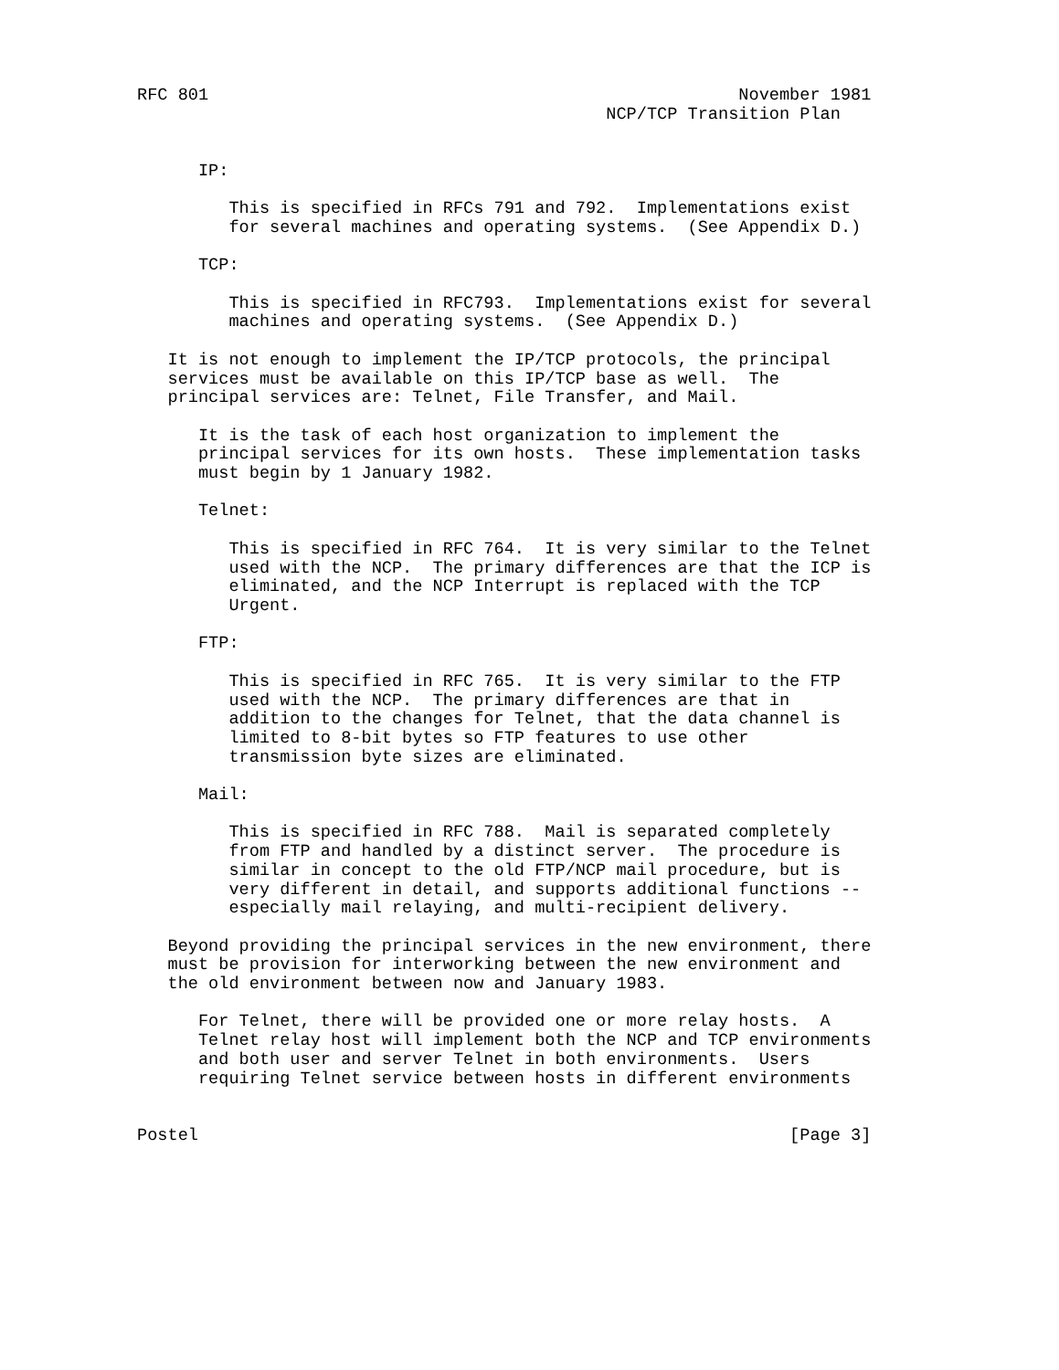RFC 801                                                    November 1981
                                              NCP/TCP Transition Plan


      IP:

         This is specified in RFCs 791 and 792.  Implementations exist
         for several machines and operating systems.  (See Appendix D.)

      TCP:

         This is specified in RFC793.  Implementations exist for several
         machines and operating systems.  (See Appendix D.)

   It is not enough to implement the IP/TCP protocols, the principal
   services must be available on this IP/TCP base as well.  The
   principal services are: Telnet, File Transfer, and Mail.

      It is the task of each host organization to implement the
      principal services for its own hosts.  These implementation tasks
      must begin by 1 January 1982.

      Telnet:

         This is specified in RFC 764.  It is very similar to the Telnet
         used with the NCP.  The primary differences are that the ICP is
         eliminated, and the NCP Interrupt is replaced with the TCP
         Urgent.

      FTP:

         This is specified in RFC 765.  It is very similar to the FTP
         used with the NCP.  The primary differences are that in
         addition to the changes for Telnet, that the data channel is
         limited to 8-bit bytes so FTP features to use other
         transmission byte sizes are eliminated.

      Mail:

         This is specified in RFC 788.  Mail is separated completely
         from FTP and handled by a distinct server.  The procedure is
         similar in concept to the old FTP/NCP mail procedure, but is
         very different in detail, and supports additional functions --
         especially mail relaying, and multi-recipient delivery.

   Beyond providing the principal services in the new environment, there
   must be provision for interworking between the new environment and
   the old environment between now and January 1983.

      For Telnet, there will be provided one or more relay hosts.  A
      Telnet relay host will implement both the NCP and TCP environments
      and both user and server Telnet in both environments.  Users
      requiring Telnet service between hosts in different environments


Postel                                                          [Page 3]